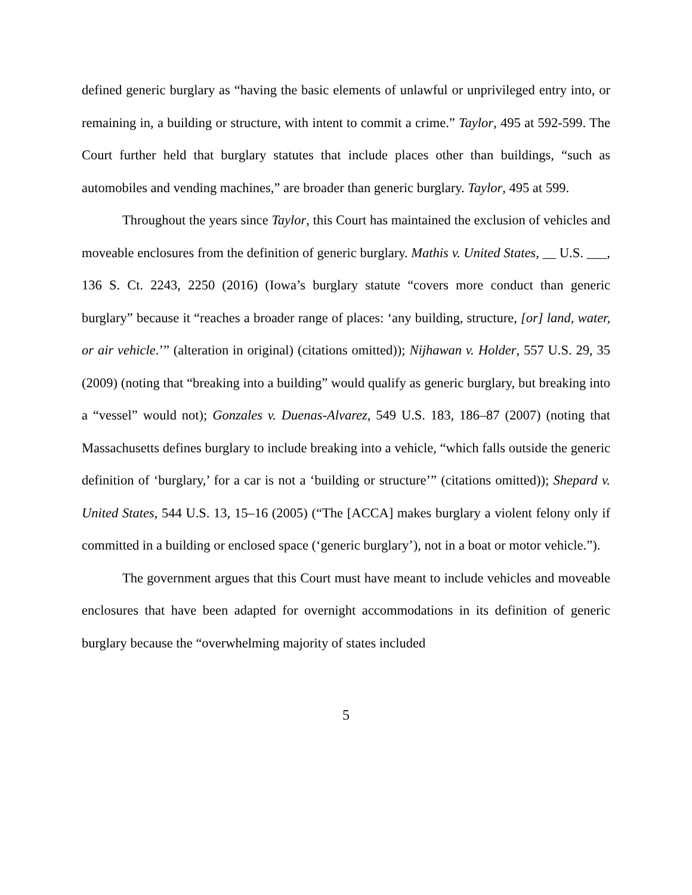defined generic burglary as “having the basic elements of unlawful or unprivileged entry into, or remaining in, a building or structure, with intent to commit a crime.” Taylor, 495 at 592-599. The Court further held that burglary statutes that include places other than buildings, “such as automobiles and vending machines,” are broader than generic burglary. Taylor, 495 at 599.
Throughout the years since Taylor, this Court has maintained the exclusion of vehicles and moveable enclosures from the definition of generic burglary. Mathis v. United States, __ U.S. ___, 136 S. Ct. 2243, 2250 (2016) (Iowa’s burglary statute “covers more conduct than generic burglary” because it “reaches a broader range of places: ‘any building, structure, [or] land, water, or air vehicle.’” (alteration in original) (citations omitted)); Nijhawan v. Holder, 557 U.S. 29, 35 (2009) (noting that “breaking into a building” would qualify as generic burglary, but breaking into a “vessel” would not); Gonzales v. Duenas-Alvarez, 549 U.S. 183, 186–87 (2007) (noting that Massachusetts defines burglary to include breaking into a vehicle, “which falls outside the generic definition of ‘burglary,’ for a car is not a ‘building or structure’” (citations omitted)); Shepard v. United States, 544 U.S. 13, 15–16 (2005) (“The [ACCA] makes burglary a violent felony only if committed in a building or enclosed space (‘generic burglary’), not in a boat or motor vehicle.”).
The government argues that this Court must have meant to include vehicles and moveable enclosures that have been adapted for overnight accommodations in its definition of generic burglary because the “overwhelming majority of states included
5